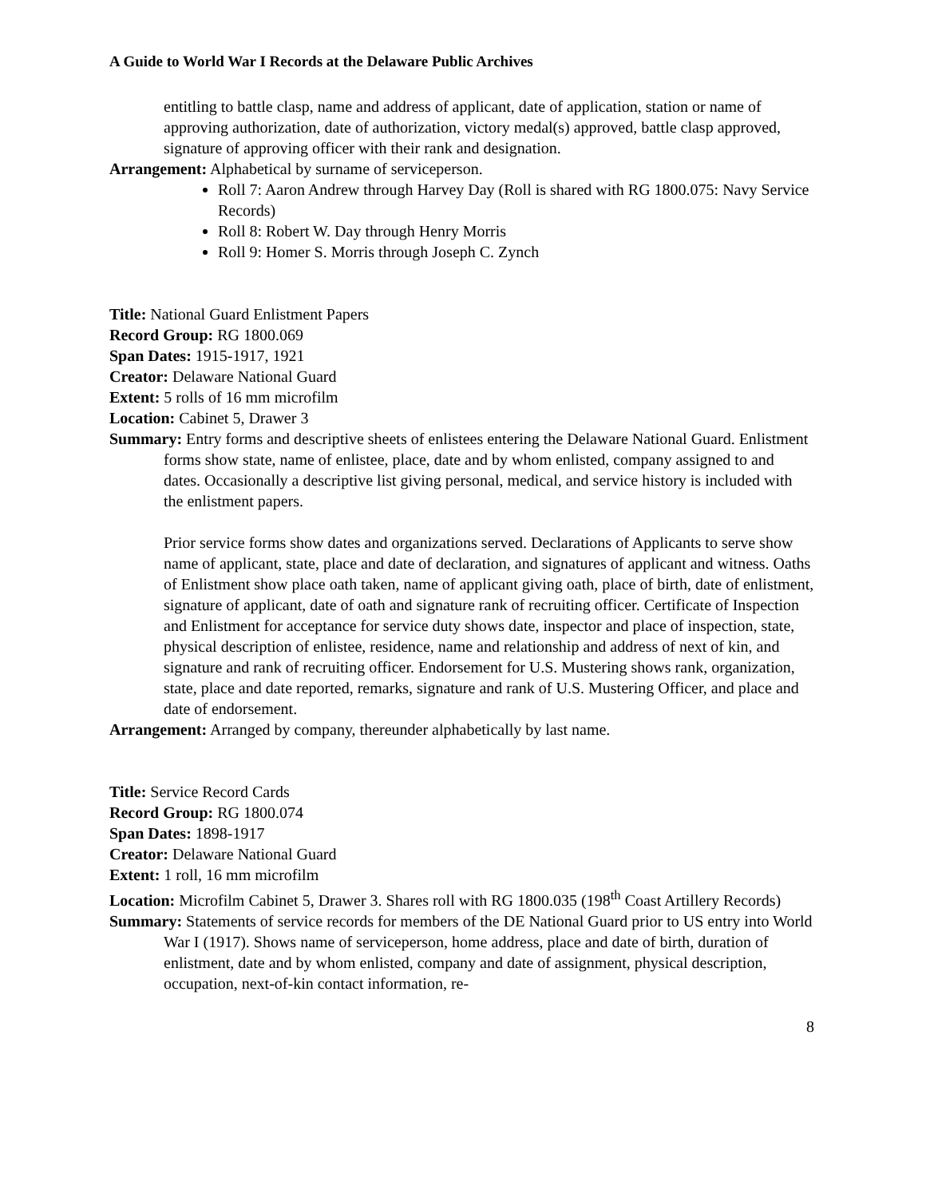A Guide to World War I Records at the Delaware Public Archives
entitling to battle clasp, name and address of applicant, date of application, station or name of approving authorization, date of authorization, victory medal(s) approved, battle clasp approved, signature of approving officer with their rank and designation.
Arrangement: Alphabetical by surname of serviceperson.
Roll 7: Aaron Andrew through Harvey Day (Roll is shared with RG 1800.075: Navy Service Records)
Roll 8: Robert W. Day through Henry Morris
Roll 9: Homer S. Morris through Joseph C. Zynch
Title: National Guard Enlistment Papers
Record Group: RG 1800.069
Span Dates: 1915-1917, 1921
Creator: Delaware National Guard
Extent: 5 rolls of 16 mm microfilm
Location: Cabinet 5, Drawer 3
Summary: Entry forms and descriptive sheets of enlistees entering the Delaware National Guard. Enlistment forms show state, name of enlistee, place, date and by whom enlisted, company assigned to and dates. Occasionally a descriptive list giving personal, medical, and service history is included with the enlistment papers.
Prior service forms show dates and organizations served. Declarations of Applicants to serve show name of applicant, state, place and date of declaration, and signatures of applicant and witness. Oaths of Enlistment show place oath taken, name of applicant giving oath, place of birth, date of enlistment, signature of applicant, date of oath and signature rank of recruiting officer. Certificate of Inspection and Enlistment for acceptance for service duty shows date, inspector and place of inspection, state, physical description of enlistee, residence, name and relationship and address of next of kin, and signature and rank of recruiting officer. Endorsement for U.S. Mustering shows rank, organization, state, place and date reported, remarks, signature and rank of U.S. Mustering Officer, and place and date of endorsement.
Arrangement: Arranged by company, thereunder alphabetically by last name.
Title: Service Record Cards
Record Group: RG 1800.074
Span Dates: 1898-1917
Creator: Delaware National Guard
Extent: 1 roll, 16 mm microfilm
Location: Microfilm Cabinet 5, Drawer 3. Shares roll with RG 1800.035 (198<sup>th</sup> Coast Artillery Records)
Summary: Statements of service records for members of the DE National Guard prior to US entry into World War I (1917). Shows name of serviceperson, home address, place and date of birth, duration of enlistment, date and by whom enlisted, company and date of assignment, physical description, occupation, next-of-kin contact information, re-
8